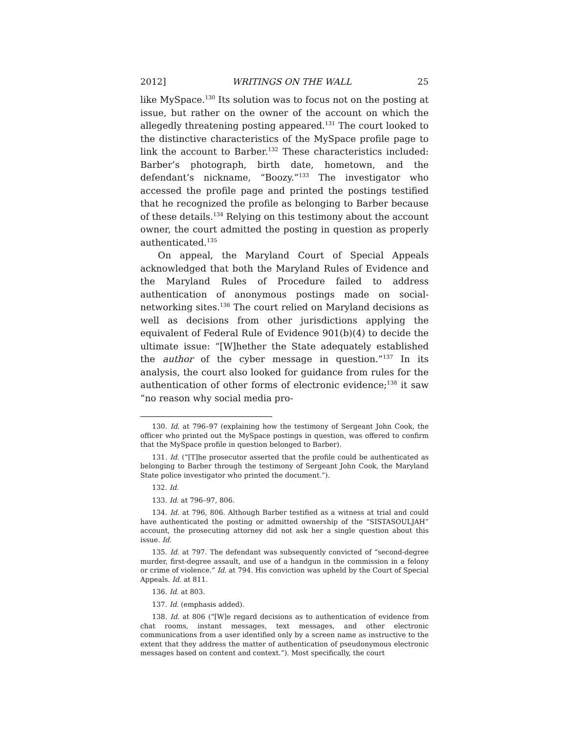2012] WRITINGS ON THE WALL 25
like MySpace.<sup>130</sup> Its solution was to focus not on the posting at issue, but rather on the owner of the account on which the allegedly threatening posting appeared.<sup>131</sup> The court looked to the distinctive characteristics of the MySpace profile page to link the account to Barber.<sup>132</sup> These characteristics included: Barber’s photograph, birth date, hometown, and the defendant’s nickname, “Boozy.”<sup>133</sup> The investigator who accessed the profile page and printed the postings testified that he recognized the profile as belonging to Barber because of these details.<sup>134</sup> Relying on this testimony about the account owner, the court admitted the posting in question as properly authenticated.<sup>135</sup>
On appeal, the Maryland Court of Special Appeals acknowledged that both the Maryland Rules of Evidence and the Maryland Rules of Procedure failed to address authentication of anonymous postings made on social-networking sites.<sup>136</sup> The court relied on Maryland decisions as well as decisions from other jurisdictions applying the equivalent of Federal Rule of Evidence 901(b)(4) to decide the ultimate issue: “[W]hether the State adequately established the author of the cyber message in question.”<sup>137</sup> In its analysis, the court also looked for guidance from rules for the authentication of other forms of electronic evidence;<sup>138</sup> it saw “no reason why social media pro-
130. Id. at 796–97 (explaining how the testimony of Sergeant John Cook, the officer who printed out the MySpace postings in question, was offered to confirm that the MySpace profile in question belonged to Barber).
131. Id. (“[T]he prosecutor asserted that the profile could be authenticated as belonging to Barber through the testimony of Sergeant John Cook, the Maryland State police investigator who printed the document.”).
132. Id.
133. Id. at 796–97, 806.
134. Id. at 796, 806. Although Barber testified as a witness at trial and could have authenticated the posting or admitted ownership of the “SISTASOULJAH” account, the prosecuting attorney did not ask her a single question about this issue. Id.
135. Id. at 797. The defendant was subsequently convicted of “second-degree murder, first-degree assault, and use of a handgun in the commission in a felony or crime of violence.” Id. at 794. His conviction was upheld by the Court of Special Appeals. Id. at 811.
136. Id. at 803.
137. Id. (emphasis added).
138. Id. at 806 (“[W]e regard decisions as to authentication of evidence from chat rooms, instant messages, text messages, and other electronic communications from a user identified only by a screen name as instructive to the extent that they address the matter of authentication of pseudonymous electronic messages based on content and context.”). Most specifically, the court